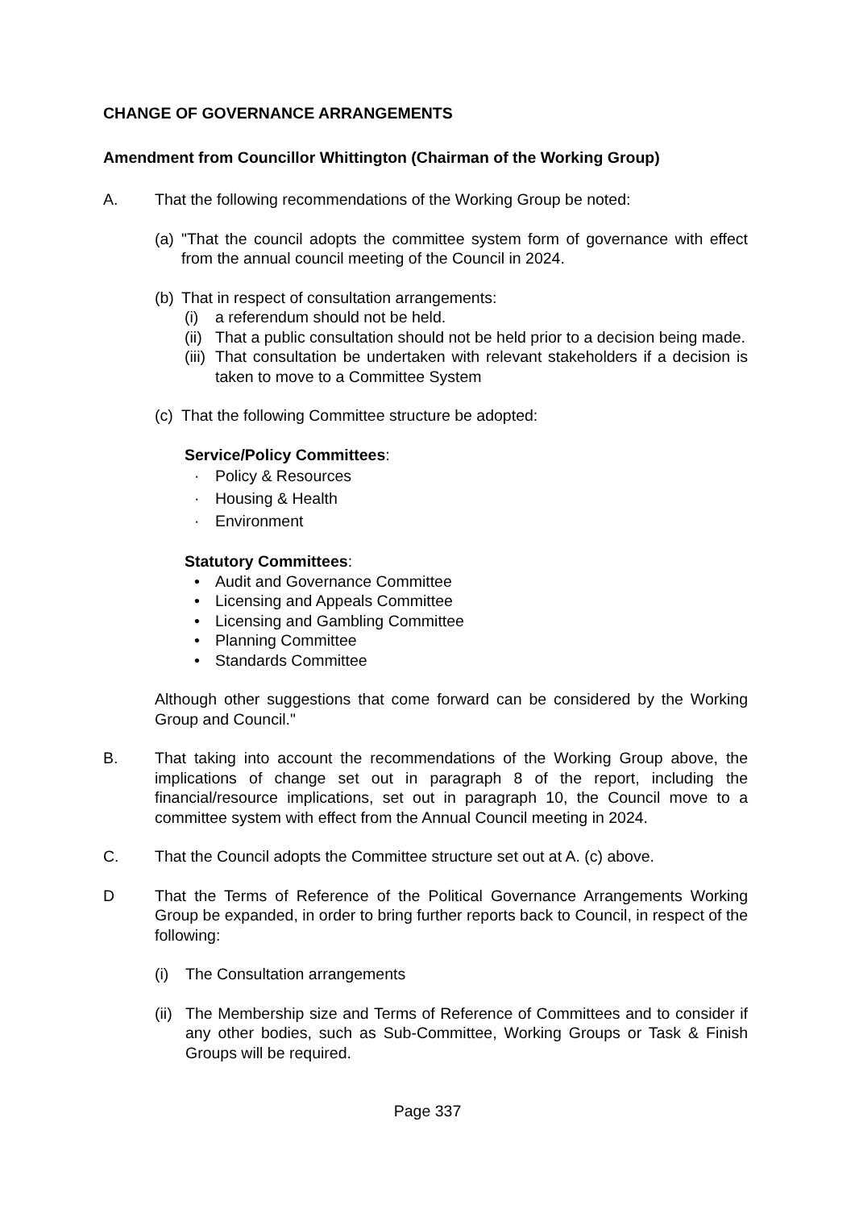CHANGE OF GOVERNANCE ARRANGEMENTS
Amendment from Councillor Whittington (Chairman of the Working Group)
A. That the following recommendations of the Working Group be noted:
(a)
"That the council adopts the committee system form of governance with effect from the annual council meeting of the Council in 2024.
(b)
That in respect of consultation arrangements:
(i) a referendum should not be held.
(ii)
That a public consultation should not be held prior to a decision being made.
(iii)
That consultation be undertaken with relevant stakeholders if a decision is taken to move to a Committee System
(c)
That the following Committee structure be adopted:
Service/Policy Committees:
· Policy & Resources
· Housing & Health
· Environment
Statutory Committees:
• Audit and Governance Committee
• Licensing and Appeals Committee
• Licensing and Gambling Committee
• Planning Committee
• Standards Committee
Although other suggestions that come forward can be considered by the Working Group and Council."
B. That taking into account the recommendations of the Working Group above, the implications of change set out in paragraph 8 of the report, including the financial/resource implications, set out in paragraph 10, the Council move to a committee system with effect from the Annual Council meeting in 2024.
C. That the Council adopts the Committee structure set out at A. (c) above.
D That the Terms of Reference of the Political Governance Arrangements Working Group be expanded, in order to bring further reports back to Council, in respect of the following:
(i) The Consultation arrangements
(ii)
The Membership size and Terms of Reference of Committees and to consider if any other bodies, such as Sub-Committee, Working Groups or Task & Finish Groups will be required.
Page 337